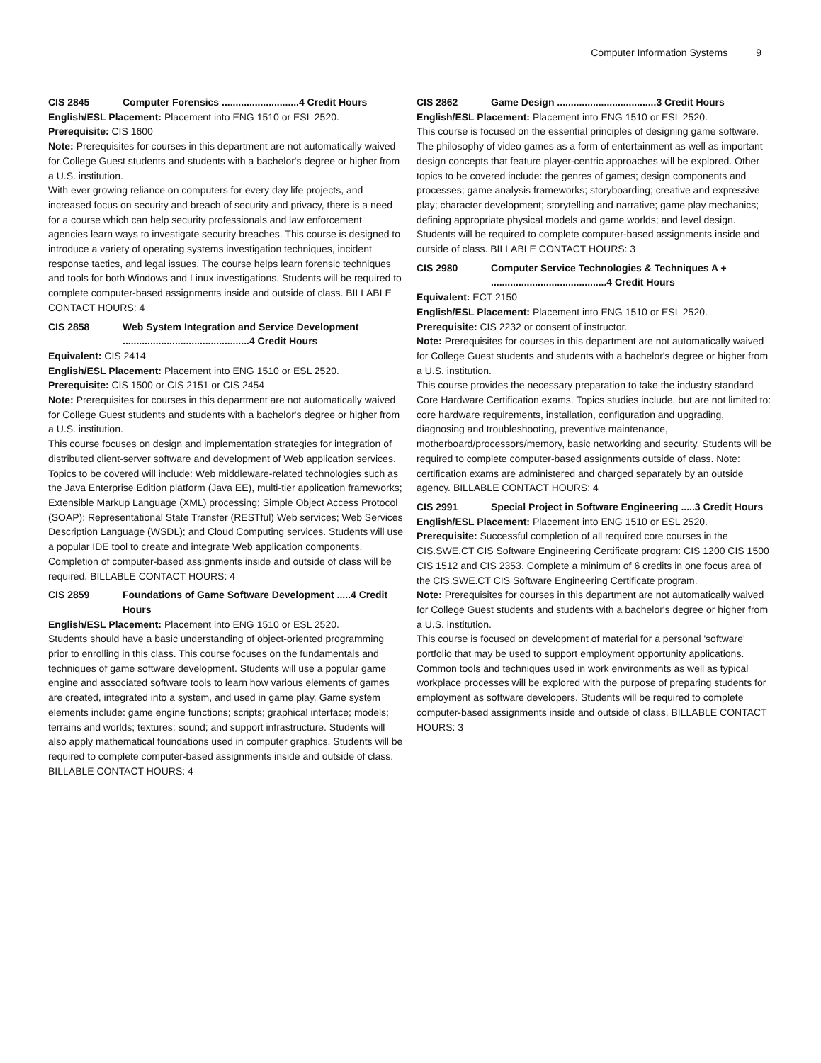Computer Information Systems 9
CIS 2845 Computer Forensics ............................4 Credit Hours
English/ESL Placement: Placement into ENG 1510 or ESL 2520.
Prerequisite: CIS 1600
Note: Prerequisites for courses in this department are not automatically waived for College Guest students and students with a bachelor's degree or higher from a U.S. institution.
With ever growing reliance on computers for every day life projects, and increased focus on security and breach of security and privacy, there is a need for a course which can help security professionals and law enforcement agencies learn ways to investigate security breaches. This course is designed to introduce a variety of operating systems investigation techniques, incident response tactics, and legal issues. The course helps learn forensic techniques and tools for both Windows and Linux investigations. Students will be required to complete computer-based assignments inside and outside of class. BILLABLE CONTACT HOURS: 4
CIS 2858 Web System Integration and Service Development ..............................................4 Credit Hours
Equivalent: CIS 2414
English/ESL Placement: Placement into ENG 1510 or ESL 2520.
Prerequisite: CIS 1500 or CIS 2151 or CIS 2454
Note: Prerequisites for courses in this department are not automatically waived for College Guest students and students with a bachelor's degree or higher from a U.S. institution.
This course focuses on design and implementation strategies for integration of distributed client-server software and development of Web application services. Topics to be covered will include: Web middleware-related technologies such as the Java Enterprise Edition platform (Java EE), multi-tier application frameworks; Extensible Markup Language (XML) processing; Simple Object Access Protocol (SOAP); Representational State Transfer (RESTful) Web services; Web Services Description Language (WSDL); and Cloud Computing services. Students will use a popular IDE tool to create and integrate Web application components. Completion of computer-based assignments inside and outside of class will be required. BILLABLE CONTACT HOURS: 4
CIS 2859 Foundations of Game Software Development .....4 Credit Hours
English/ESL Placement: Placement into ENG 1510 or ESL 2520.
Students should have a basic understanding of object-oriented programming prior to enrolling in this class. This course focuses on the fundamentals and techniques of game software development. Students will use a popular game engine and associated software tools to learn how various elements of games are created, integrated into a system, and used in game play. Game system elements include: game engine functions; scripts; graphical interface; models; terrains and worlds; textures; sound; and support infrastructure. Students will also apply mathematical foundations used in computer graphics. Students will be required to complete computer-based assignments inside and outside of class. BILLABLE CONTACT HOURS: 4
CIS 2862 Game Design ....................................3 Credit Hours
English/ESL Placement: Placement into ENG 1510 or ESL 2520.
This course is focused on the essential principles of designing game software. The philosophy of video games as a form of entertainment as well as important design concepts that feature player-centric approaches will be explored. Other topics to be covered include: the genres of games; design components and processes; game analysis frameworks; storyboarding; creative and expressive play; character development; storytelling and narrative; game play mechanics; defining appropriate physical models and game worlds; and level design. Students will be required to complete computer-based assignments inside and outside of class. BILLABLE CONTACT HOURS: 3
CIS 2980 Computer Service Technologies & Techniques A + ..........................................4 Credit Hours
Equivalent: ECT 2150
English/ESL Placement: Placement into ENG 1510 or ESL 2520.
Prerequisite: CIS 2232 or consent of instructor.
Note: Prerequisites for courses in this department are not automatically waived for College Guest students and students with a bachelor's degree or higher from a U.S. institution.
This course provides the necessary preparation to take the industry standard Core Hardware Certification exams. Topics studies include, but are not limited to: core hardware requirements, installation, configuration and upgrading, diagnosing and troubleshooting, preventive maintenance, motherboard/processors/memory, basic networking and security. Students will be required to complete computer-based assignments outside of class. Note: certification exams are administered and charged separately by an outside agency. BILLABLE CONTACT HOURS: 4
CIS 2991 Special Project in Software Engineering .....3 Credit Hours
English/ESL Placement: Placement into ENG 1510 or ESL 2520.
Prerequisite: Successful completion of all required core courses in the CIS.SWE.CT CIS Software Engineering Certificate program: CIS 1200 CIS 1500 CIS 1512 and CIS 2353. Complete a minimum of 6 credits in one focus area of the CIS.SWE.CT CIS Software Engineering Certificate program.
Note: Prerequisites for courses in this department are not automatically waived for College Guest students and students with a bachelor's degree or higher from a U.S. institution.
This course is focused on development of material for a personal 'software' portfolio that may be used to support employment opportunity applications. Common tools and techniques used in work environments as well as typical workplace processes will be explored with the purpose of preparing students for employment as software developers. Students will be required to complete computer-based assignments inside and outside of class. BILLABLE CONTACT HOURS: 3